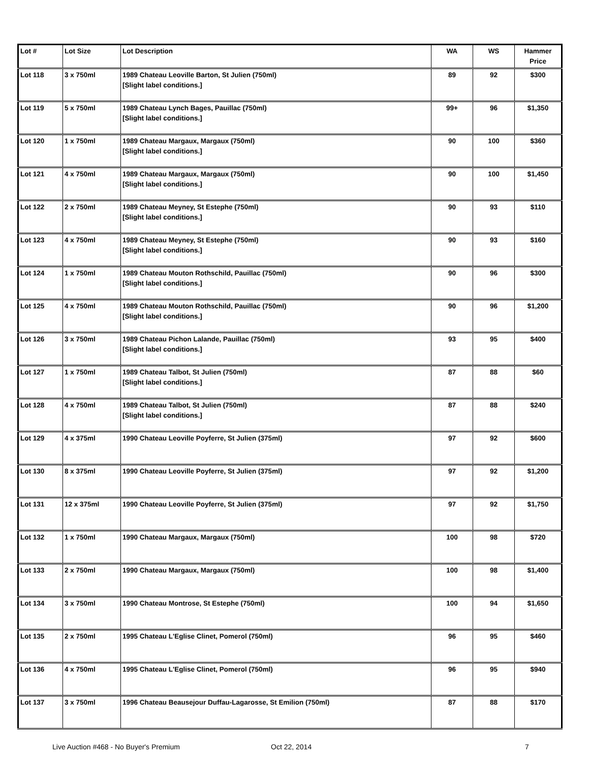| Lot # | Lot Size | Lot Description | WA | WS | Hammer Price |
| --- | --- | --- | --- | --- | --- |
| Lot 118 | 3 x 750ml | 1989 Chateau Leoville Barton, St Julien (750ml) [Slight label conditions.] | 89 | 92 | $300 |
| Lot 119 | 5 x 750ml | 1989 Chateau Lynch Bages, Pauillac (750ml) [Slight label conditions.] | 99+ | 96 | $1,350 |
| Lot 120 | 1 x 750ml | 1989 Chateau Margaux, Margaux (750ml) [Slight label conditions.] | 90 | 100 | $360 |
| Lot 121 | 4 x 750ml | 1989 Chateau Margaux, Margaux (750ml) [Slight label conditions.] | 90 | 100 | $1,450 |
| Lot 122 | 2 x 750ml | 1989 Chateau Meyney, St Estephe (750ml) [Slight label conditions.] | 90 | 93 | $110 |
| Lot 123 | 4 x 750ml | 1989 Chateau Meyney, St Estephe (750ml) [Slight label conditions.] | 90 | 93 | $160 |
| Lot 124 | 1 x 750ml | 1989 Chateau Mouton Rothschild, Pauillac (750ml) [Slight label conditions.] | 90 | 96 | $300 |
| Lot 125 | 4 x 750ml | 1989 Chateau Mouton Rothschild, Pauillac (750ml) [Slight label conditions.] | 90 | 96 | $1,200 |
| Lot 126 | 3 x 750ml | 1989 Chateau Pichon Lalande, Pauillac (750ml) [Slight label conditions.] | 93 | 95 | $400 |
| Lot 127 | 1 x 750ml | 1989 Chateau Talbot, St Julien (750ml) [Slight label conditions.] | 87 | 88 | $60 |
| Lot 128 | 4 x 750ml | 1989 Chateau Talbot, St Julien (750ml) [Slight label conditions.] | 87 | 88 | $240 |
| Lot 129 | 4 x 375ml | 1990 Chateau Leoville Poyferre, St Julien (375ml) | 97 | 92 | $600 |
| Lot 130 | 8 x 375ml | 1990 Chateau Leoville Poyferre, St Julien (375ml) | 97 | 92 | $1,200 |
| Lot 131 | 12 x 375ml | 1990 Chateau Leoville Poyferre, St Julien (375ml) | 97 | 92 | $1,750 |
| Lot 132 | 1 x 750ml | 1990 Chateau Margaux, Margaux (750ml) | 100 | 98 | $720 |
| Lot 133 | 2 x 750ml | 1990 Chateau Margaux, Margaux (750ml) | 100 | 98 | $1,400 |
| Lot 134 | 3 x 750ml | 1990 Chateau Montrose, St Estephe (750ml) | 100 | 94 | $1,650 |
| Lot 135 | 2 x 750ml | 1995 Chateau L'Eglise Clinet, Pomerol (750ml) | 96 | 95 | $460 |
| Lot 136 | 4 x 750ml | 1995 Chateau L'Eglise Clinet, Pomerol (750ml) | 96 | 95 | $940 |
| Lot 137 | 3 x 750ml | 1996 Chateau Beausejour Duffau-Lagarosse, St Emilion (750ml) | 87 | 88 | $170 |
Live Auction #468 - No Buyer's Premium Oct 22, 2014 7